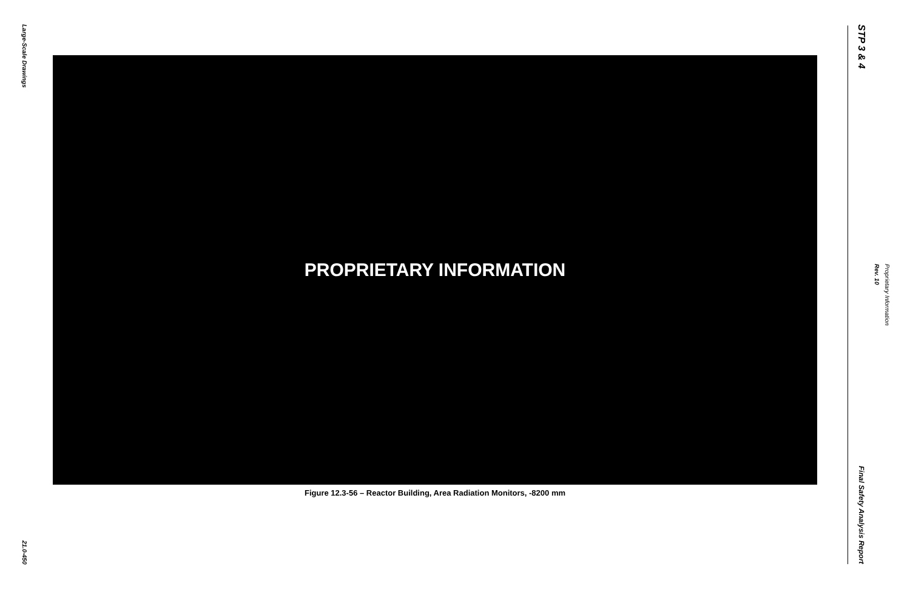Large-Scale Drawings
21.0-450
PROPRIETARY INFORMATION
Figure 12.3-56 – Reactor Building, Area Radiation Monitors, -8200 mm
STP 3 & 4
Final Safety Analysis Report
Proprietary Information
Rev. 10